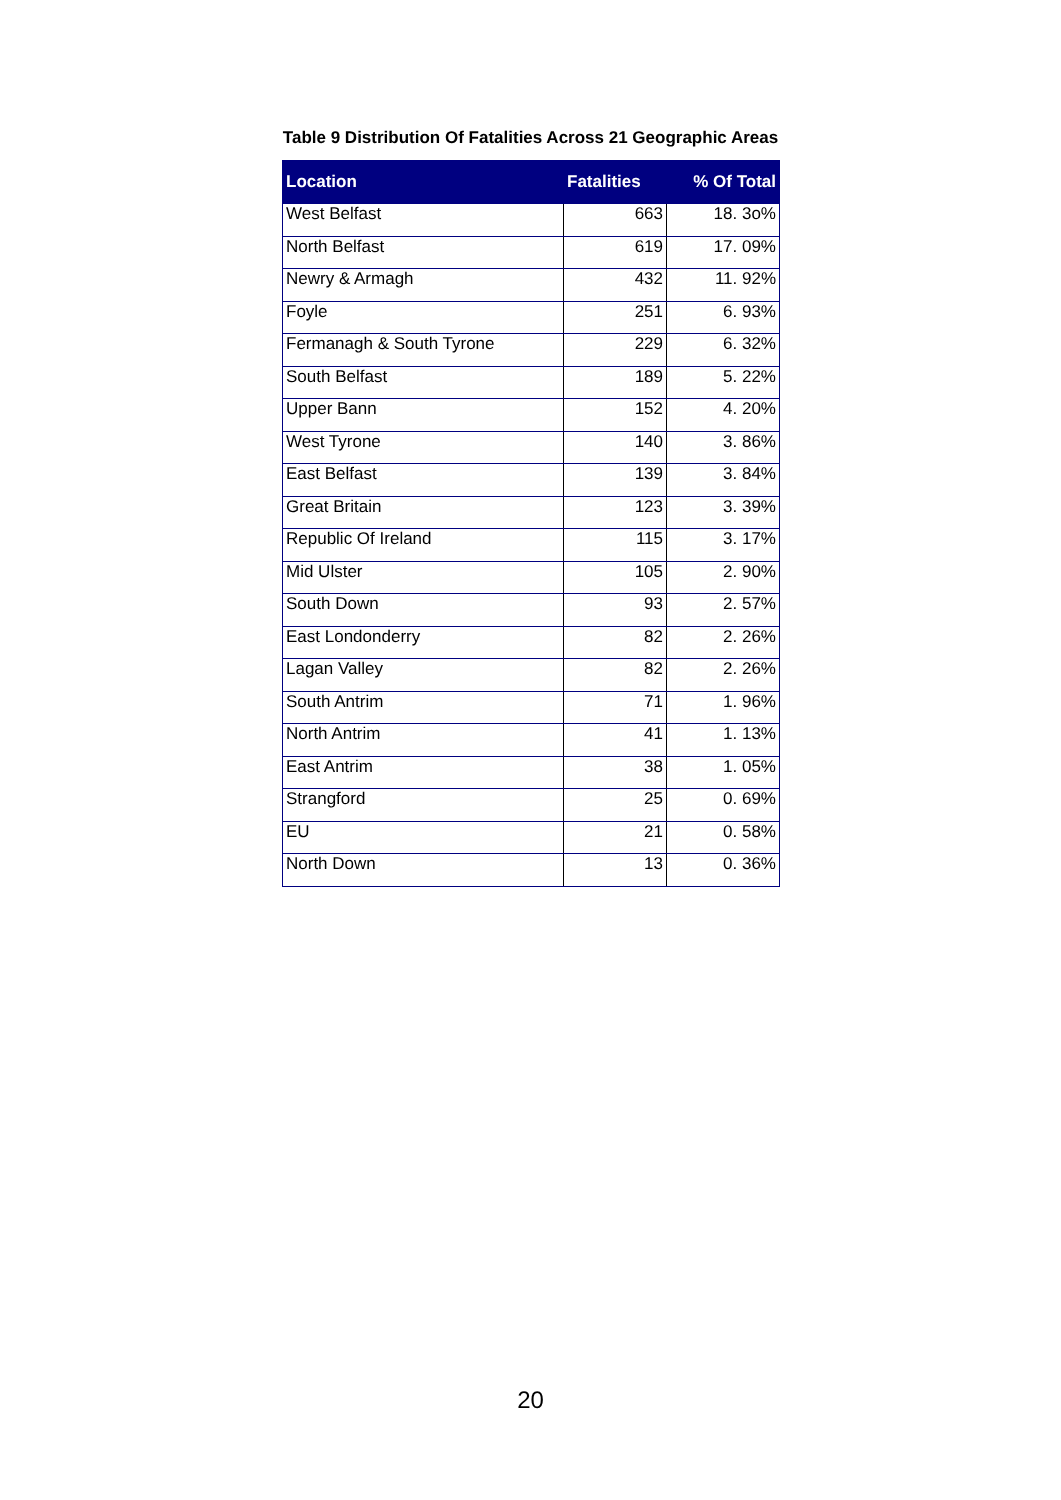Table 9 Distribution Of Fatalities Across 21 Geographic Areas
| Location | Fatalities | % Of Total |
| --- | --- | --- |
| West Belfast | 663 | 18. 3o% |
| North Belfast | 619 | 17. 09% |
| Newry & Armagh | 432 | 11. 92% |
| Foyle | 251 | 6. 93% |
| Fermanagh & South Tyrone | 229 | 6. 32% |
| South Belfast | 189 | 5. 22% |
| Upper Bann | 152 | 4. 20% |
| West Tyrone | 140 | 3. 86% |
| East Belfast | 139 | 3. 84% |
| Great Britain | 123 | 3. 39% |
| Republic Of Ireland | 115 | 3. 17% |
| Mid Ulster | 105 | 2. 90% |
| South Down | 93 | 2. 57% |
| East Londonderry | 82 | 2. 26% |
| Lagan Valley | 82 | 2. 26% |
| South Antrim | 71 | 1. 96% |
| North Antrim | 41 | 1. 13% |
| East Antrim | 38 | 1. 05% |
| Strangford | 25 | 0. 69% |
| EU | 21 | 0. 58% |
| North Down | 13 | 0. 36% |
20